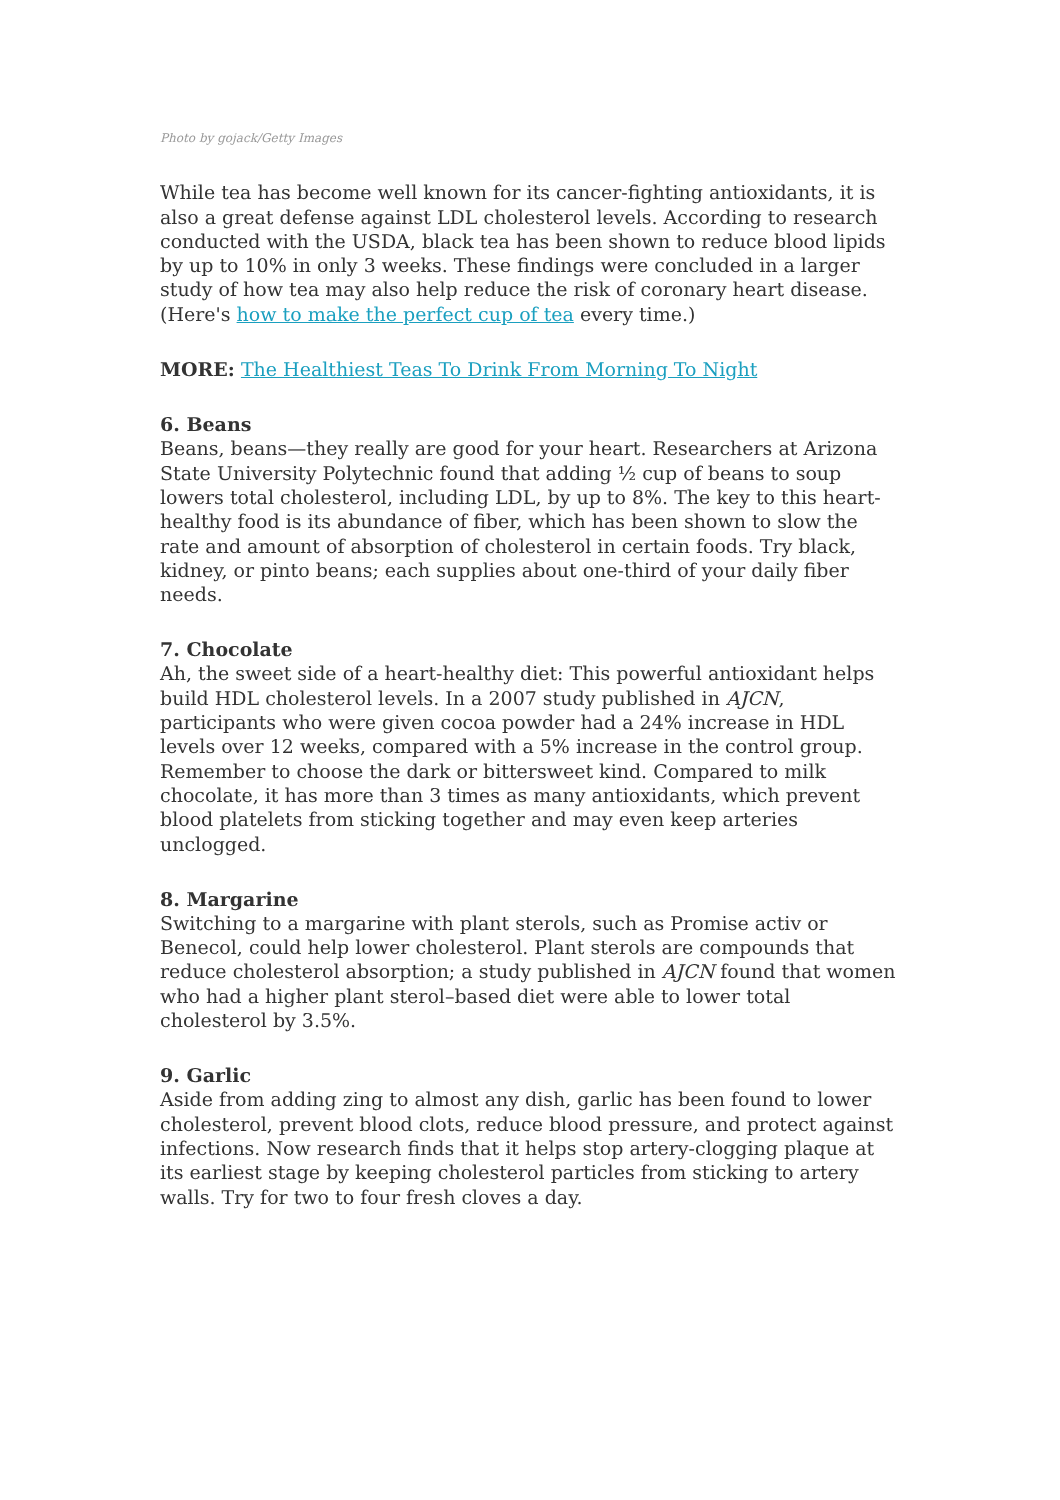Photo by gojack/Getty Images
While tea has become well known for its cancer-fighting antioxidants, it is also a great defense against LDL cholesterol levels. According to research conducted with the USDA, black tea has been shown to reduce blood lipids by up to 10% in only 3 weeks. These findings were concluded in a larger study of how tea may also help reduce the risk of coronary heart disease. (Here's how to make the perfect cup of tea every time.)
MORE: The Healthiest Teas To Drink From Morning To Night
6. Beans
Beans, beans—they really are good for your heart. Researchers at Arizona State University Polytechnic found that adding ½ cup of beans to soup lowers total cholesterol, including LDL, by up to 8%. The key to this heart-healthy food is its abundance of fiber, which has been shown to slow the rate and amount of absorption of cholesterol in certain foods. Try black, kidney, or pinto beans; each supplies about one-third of your daily fiber needs.
7. Chocolate
Ah, the sweet side of a heart-healthy diet: This powerful antioxidant helps build HDL cholesterol levels. In a 2007 study published in AJCN, participants who were given cocoa powder had a 24% increase in HDL levels over 12 weeks, compared with a 5% increase in the control group. Remember to choose the dark or bittersweet kind. Compared to milk chocolate, it has more than 3 times as many antioxidants, which prevent blood platelets from sticking together and may even keep arteries unclogged.
8. Margarine
Switching to a margarine with plant sterols, such as Promise activ or Benecol, could help lower cholesterol. Plant sterols are compounds that reduce cholesterol absorption; a study published in AJCN found that women who had a higher plant sterol–based diet were able to lower total cholesterol by 3.5%.
9. Garlic
Aside from adding zing to almost any dish, garlic has been found to lower cholesterol, prevent blood clots, reduce blood pressure, and protect against infections. Now research finds that it helps stop artery-clogging plaque at its earliest stage by keeping cholesterol particles from sticking to artery walls. Try for two to four fresh cloves a day.